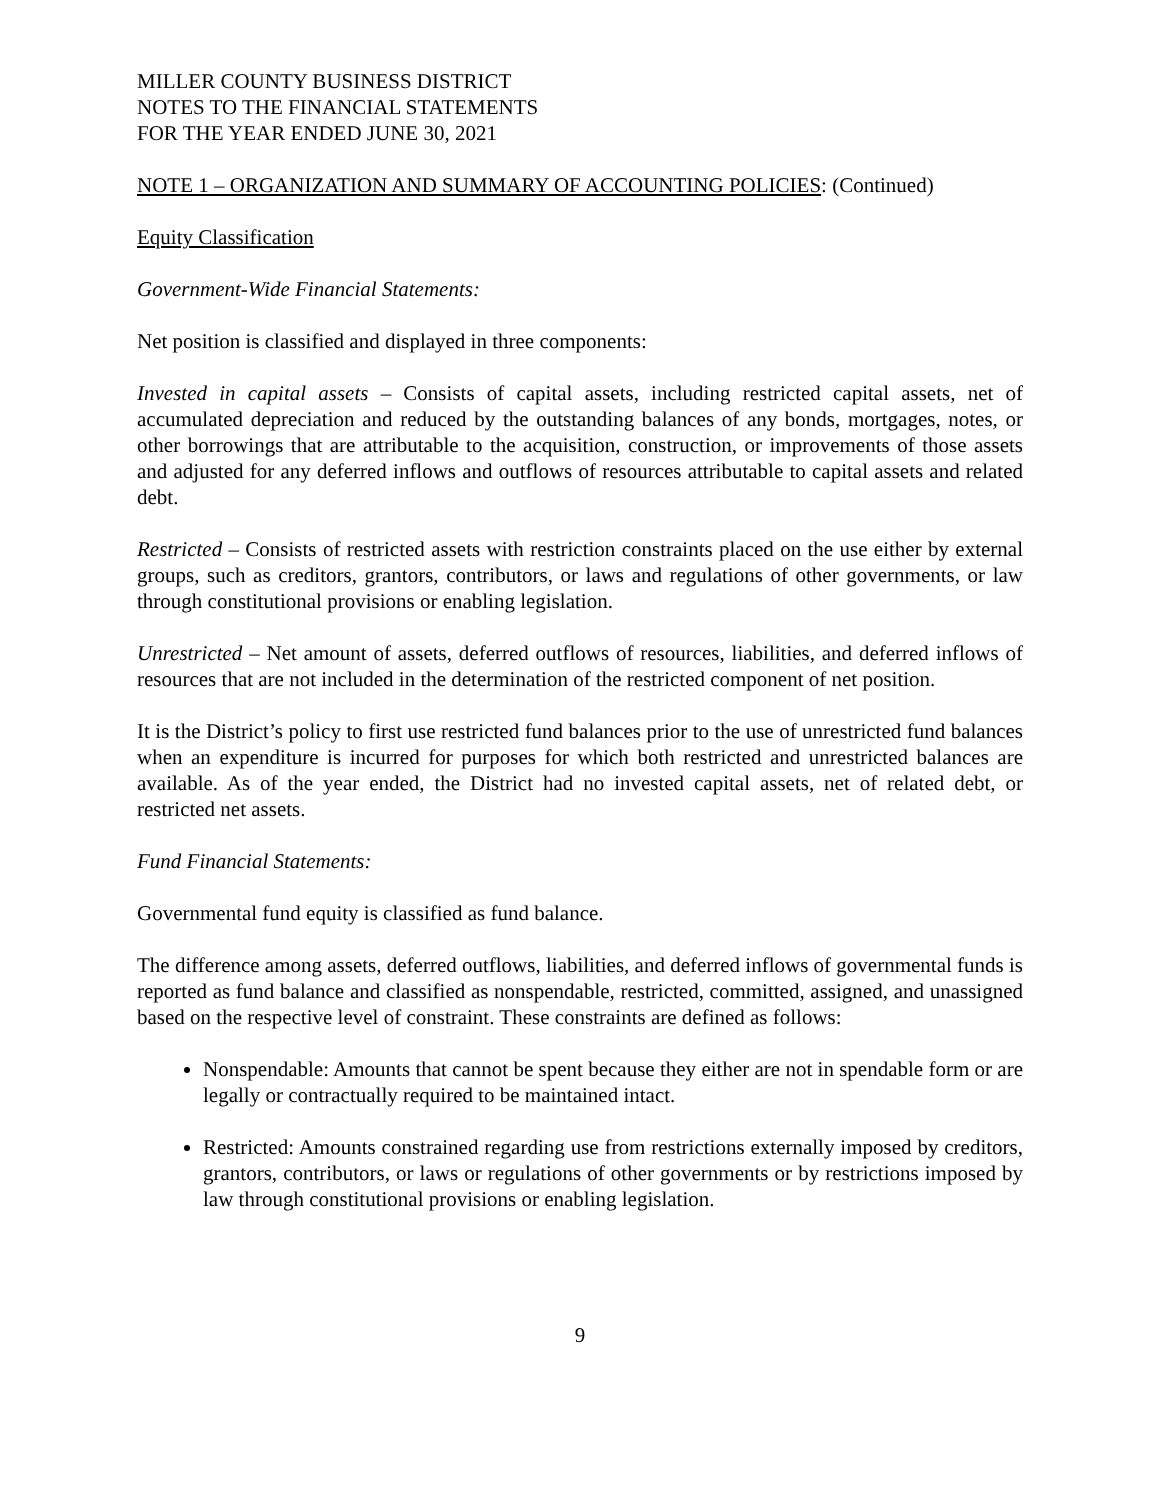MILLER COUNTY BUSINESS DISTRICT
NOTES TO THE FINANCIAL STATEMENTS
FOR THE YEAR ENDED JUNE 30, 2021
NOTE 1 – ORGANIZATION AND SUMMARY OF ACCOUNTING POLICIES: (Continued)
Equity Classification
Government-Wide Financial Statements:
Net position is classified and displayed in three components:
Invested in capital assets – Consists of capital assets, including restricted capital assets, net of accumulated depreciation and reduced by the outstanding balances of any bonds, mortgages, notes, or other borrowings that are attributable to the acquisition, construction, or improvements of those assets and adjusted for any deferred inflows and outflows of resources attributable to capital assets and related debt.
Restricted – Consists of restricted assets with restriction constraints placed on the use either by external groups, such as creditors, grantors, contributors, or laws and regulations of other governments, or law through constitutional provisions or enabling legislation.
Unrestricted – Net amount of assets, deferred outflows of resources, liabilities, and deferred inflows of resources that are not included in the determination of the restricted component of net position.
It is the District’s policy to first use restricted fund balances prior to the use of unrestricted fund balances when an expenditure is incurred for purposes for which both restricted and unrestricted balances are available. As of the year ended, the District had no invested capital assets, net of related debt, or restricted net assets.
Fund Financial Statements:
Governmental fund equity is classified as fund balance.
The difference among assets, deferred outflows, liabilities, and deferred inflows of governmental funds is reported as fund balance and classified as nonspendable, restricted, committed, assigned, and unassigned based on the respective level of constraint. These constraints are defined as follows:
Nonspendable: Amounts that cannot be spent because they either are not in spendable form or are legally or contractually required to be maintained intact.
Restricted: Amounts constrained regarding use from restrictions externally imposed by creditors, grantors, contributors, or laws or regulations of other governments or by restrictions imposed by law through constitutional provisions or enabling legislation.
9